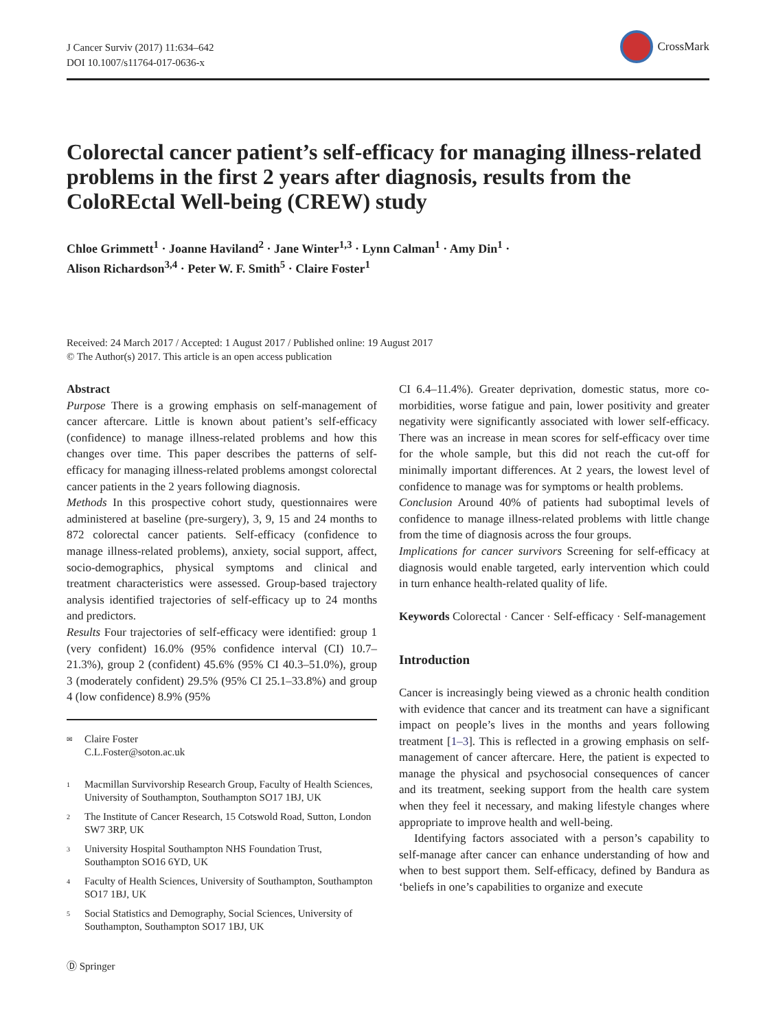J Cancer Surviv (2017) 11:634–642
DOI 10.1007/s11764-017-0636-x
CrossMark
Colorectal cancer patient’s self-efficacy for managing illness-related problems in the first 2 years after diagnosis, results from the ColoREctal Well-being (CREW) study
Chloe Grimmett<sup>1</sup> · Joanne Haviland<sup>2</sup> · Jane Winter<sup>1,3</sup> · Lynn Calman<sup>1</sup> · Amy Din<sup>1</sup> ·
Alison Richardson<sup>3,4</sup> · Peter W. F. Smith<sup>5</sup> · Claire Foster<sup>1</sup>
Received: 24 March 2017 / Accepted: 1 August 2017 / Published online: 19 August 2017
© The Author(s) 2017. This article is an open access publication
Abstract
Purpose There is a growing emphasis on self-management of cancer aftercare. Little is known about patient’s self-efficacy (confidence) to manage illness-related problems and how this changes over time. This paper describes the patterns of self-efficacy for managing illness-related problems amongst colorectal cancer patients in the 2 years following diagnosis.
Methods In this prospective cohort study, questionnaires were administered at baseline (pre-surgery), 3, 9, 15 and 24 months to 872 colorectal cancer patients. Self-efficacy (confidence to manage illness-related problems), anxiety, social support, affect, socio-demographics, physical symptoms and clinical and treatment characteristics were assessed. Group-based trajectory analysis identified trajectories of self-efficacy up to 24 months and predictors.
Results Four trajectories of self-efficacy were identified: group 1 (very confident) 16.0% (95% confidence interval (CI) 10.7–21.3%), group 2 (confident) 45.6% (95% CI 40.3–51.0%), group 3 (moderately confident) 29.5% (95% CI 25.1–33.8%) and group 4 (low confidence) 8.9% (95%
<sup>✉</sup> Claire Foster
C.L.Foster@soton.ac.uk
<sup>1</sup> Macmillan Survivorship Research Group, Faculty of Health Sciences, University of Southampton, Southampton SO17 1BJ, UK
<sup>2</sup> The Institute of Cancer Research, 15 Cotswold Road, Sutton, London SW7 3RP, UK
<sup>3</sup> University Hospital Southampton NHS Foundation Trust, Southampton SO16 6YD, UK
<sup>4</sup> Faculty of Health Sciences, University of Southampton, Southampton SO17 1BJ, UK
<sup>5</sup> Social Statistics and Demography, Social Sciences, University of Southampton, Southampton SO17 1BJ, UK
CI 6.4–11.4%). Greater deprivation, domestic status, more co-morbidities, worse fatigue and pain, lower positivity and greater negativity were significantly associated with lower self-efficacy. There was an increase in mean scores for self-efficacy over time for the whole sample, but this did not reach the cut-off for minimally important differences. At 2 years, the lowest level of confidence to manage was for symptoms or health problems.
Conclusion Around 40% of patients had suboptimal levels of confidence to manage illness-related problems with little change from the time of diagnosis across the four groups.
Implications for cancer survivors Screening for self-efficacy at diagnosis would enable targeted, early intervention which could in turn enhance health-related quality of life.
Keywords Colorectal · Cancer · Self-efficacy · Self-management
Introduction
Cancer is increasingly being viewed as a chronic health condition with evidence that cancer and its treatment can have a significant impact on people’s lives in the months and years following treatment [1–3]. This is reflected in a growing emphasis on self-management of cancer aftercare. Here, the patient is expected to manage the physical and psychosocial consequences of cancer and its treatment, seeking support from the health care system when they feel it necessary, and making lifestyle changes where appropriate to improve health and well-being.
Identifying factors associated with a person’s capability to self-manage after cancer can enhance understanding of how and when to best support them. Self-efficacy, defined by Bandura as ‘beliefs in one’s capabilities to organize and execute
Ⓓ Springer